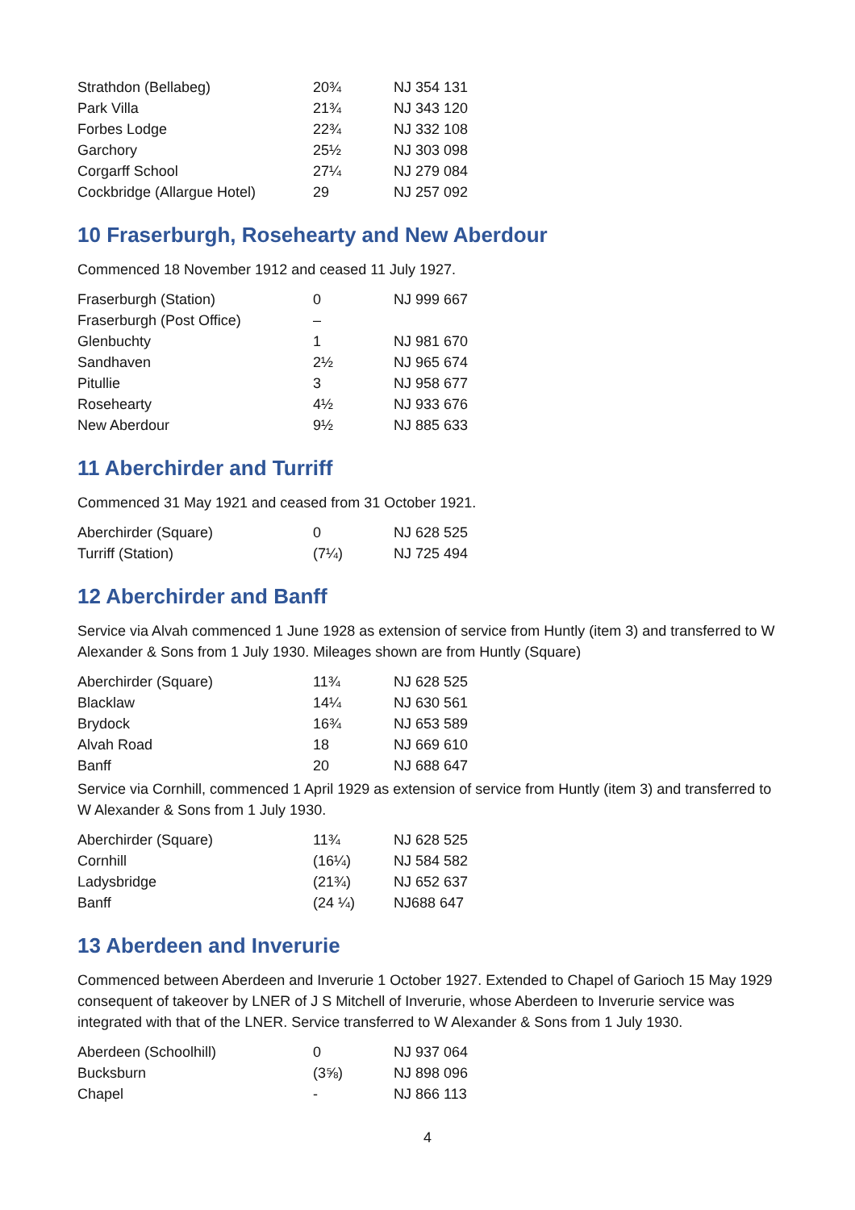| Strathdon (Bellabeg) | 20¾ | NJ 354 131 |
| Park Villa | 21¾ | NJ 343 120 |
| Forbes Lodge | 22¾ | NJ 332 108 |
| Garchory | 25½ | NJ 303 098 |
| Corgarff School | 27¼ | NJ 279 084 |
| Cockbridge (Allargue Hotel) | 29 | NJ 257 092 |
10 Fraserburgh, Rosehearty and New Aberdour
Commenced 18 November 1912 and ceased 11 July 1927.
| Fraserburgh (Station) | 0 | NJ 999 667 |
| Fraserburgh (Post Office) | – | |
| Glenbuchty | 1 | NJ 981 670 |
| Sandhaven | 2½ | NJ 965 674 |
| Pitullie | 3 | NJ 958 677 |
| Rosehearty | 4½ | NJ 933 676 |
| New Aberdour | 9½ | NJ 885 633 |
11 Aberchirder and Turriff
Commenced 31 May 1921 and ceased from 31 October 1921.
| Aberchirder (Square) | 0 | NJ 628 525 |
| Turriff (Station) | (7¼) | NJ 725 494 |
12 Aberchirder and Banff
Service via Alvah commenced 1 June 1928 as extension of service from Huntly (item 3) and transferred to W Alexander & Sons from 1 July 1930. Mileages shown are from Huntly (Square)
| Aberchirder (Square) | 11¾ | NJ 628 525 |
| Blacklaw | 14¼ | NJ 630 561 |
| Brydock | 16¾ | NJ 653 589 |
| Alvah Road | 18 | NJ 669 610 |
| Banff | 20 | NJ 688 647 |
Service via Cornhill, commenced 1 April 1929 as extension of service from Huntly (item 3) and transferred to W Alexander & Sons from 1 July 1930.
| Aberchirder (Square) | 11¾ | NJ 628 525 |
| Cornhill | (16¼) | NJ 584 582 |
| Ladysbridge | (21¾) | NJ 652 637 |
| Banff | (24 ¼) | NJ688 647 |
13 Aberdeen and Inverurie
Commenced between Aberdeen and Inverurie 1 October 1927. Extended to Chapel of Garioch 15 May 1929 consequent of takeover by LNER of J S Mitchell of Inverurie, whose Aberdeen to Inverurie service was integrated with that of the LNER. Service transferred to W Alexander & Sons from 1 July 1930.
| Aberdeen (Schoolhill) | 0 | NJ 937 064 |
| Bucksburn | (3⅝) | NJ 898 096 |
| Chapel | - | NJ 866 113 |
4